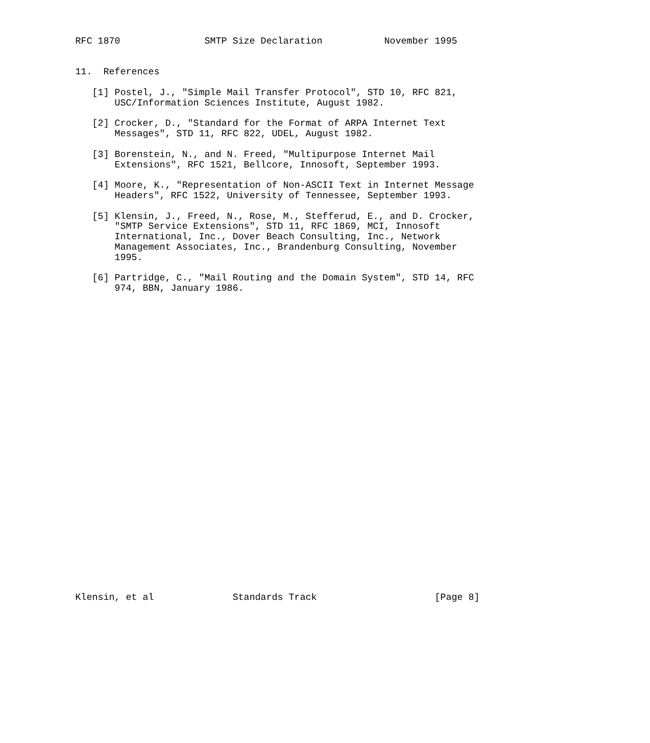RFC 1870               SMTP Size Declaration           November 1995


11.  References

   [1] Postel, J., "Simple Mail Transfer Protocol", STD 10, RFC 821,
       USC/Information Sciences Institute, August 1982.

   [2] Crocker, D., "Standard for the Format of ARPA Internet Text
       Messages", STD 11, RFC 822, UDEL, August 1982.

   [3] Borenstein, N., and N. Freed, "Multipurpose Internet Mail
       Extensions", RFC 1521, Bellcore, Innosoft, September 1993.

   [4] Moore, K., "Representation of Non-ASCII Text in Internet Message
       Headers", RFC 1522, University of Tennessee, September 1993.

   [5] Klensin, J., Freed, N., Rose, M., Stefferud, E., and D. Crocker,
       "SMTP Service Extensions", STD 11, RFC 1869, MCI, Innosoft
       International, Inc., Dover Beach Consulting, Inc., Network
       Management Associates, Inc., Brandenburg Consulting, November
       1995.

   [6] Partridge, C., "Mail Routing and the Domain System", STD 14, RFC
       974, BBN, January 1986.





























Klensin, et al              Standards Track                     [Page 8]